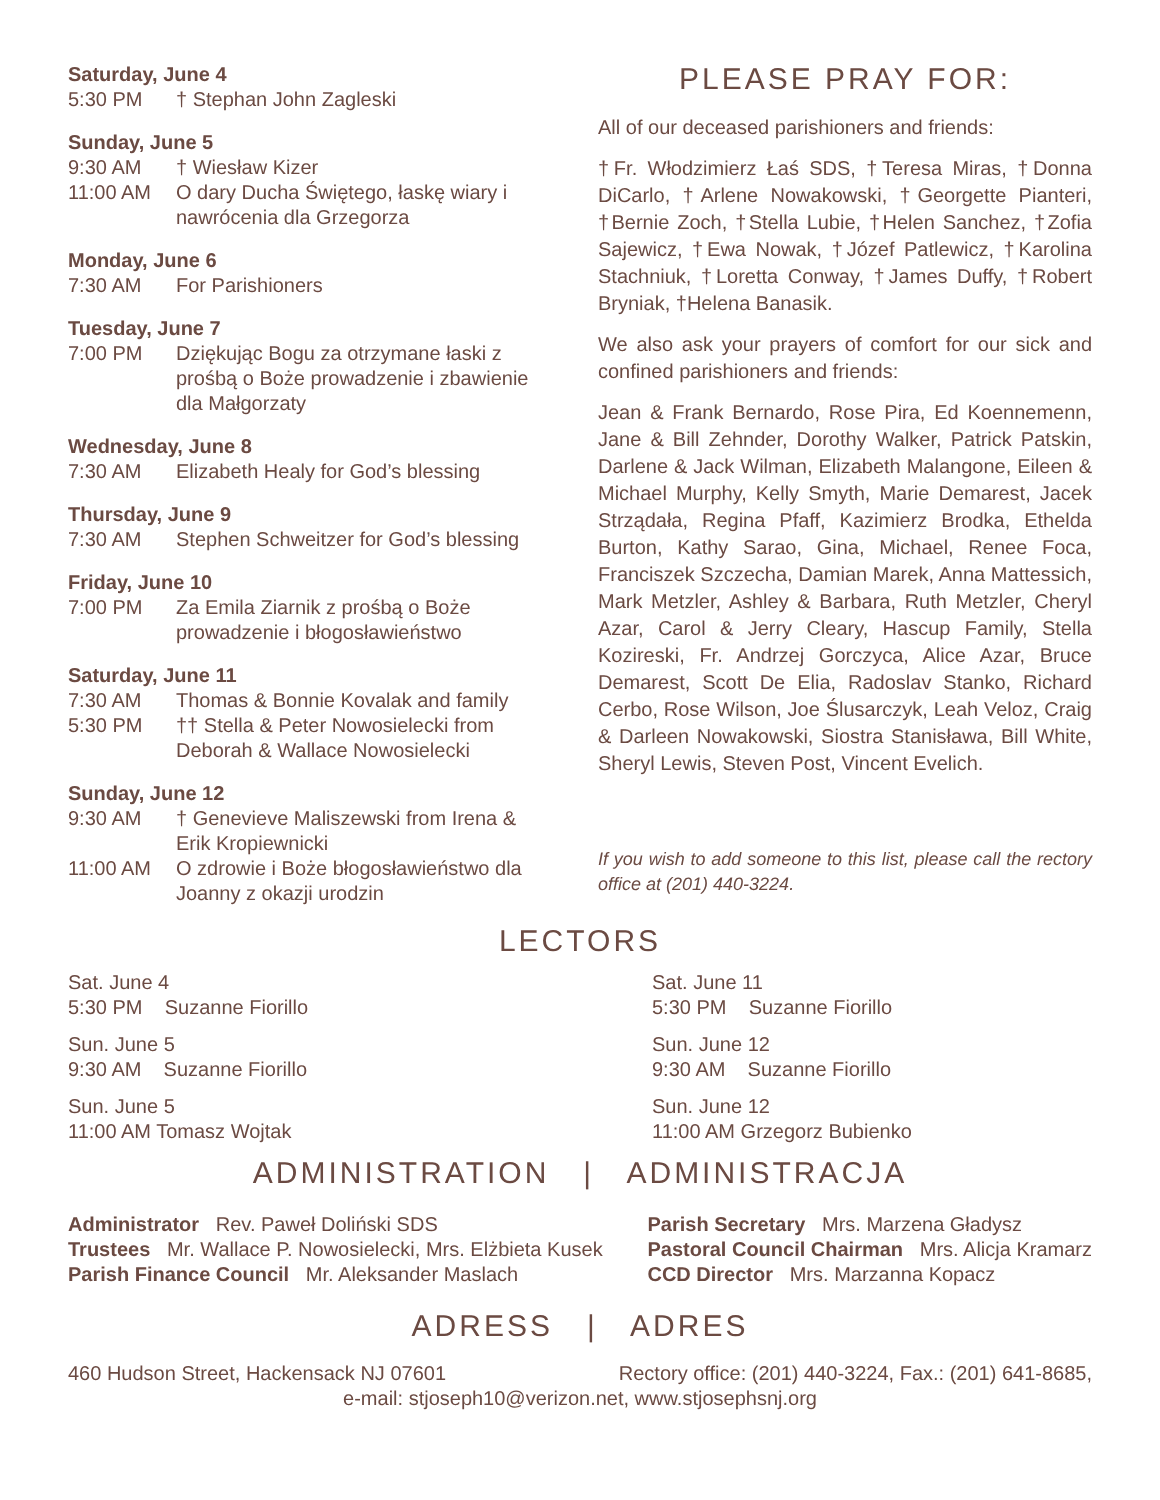Saturday, June 4
5:30 PM † Stephan John Zagleski
Sunday, June 5
9:30 AM † Wiesław Kizer
11:00 AM O dary Ducha Świętego, łaskę wiary i nawrócenia dla Grzegorza
Monday, June 6
7:30 AM For Parishioners
Tuesday, June 7
7:00 PM Dziękując Bogu za otrzymane łaski z prośbą o Boże prowadzenie i zbawienie dla Małgorzaty
Wednesday, June 8
7:30 AM Elizabeth Healy for God’s blessing
Thursday, June 9
7:30 AM Stephen Schweitzer for God’s blessing
Friday, June 10
7:00 PM Za Emila Ziarnik z prośbą o Boże prowadzenie i błogosławieństwo
Saturday, June 11
7:30 AM Thomas & Bonnie Kovalak and family
5:30 PM †† Stella & Peter Nowosielecki from Deborah & Wallace Nowosielecki
Sunday, June 12
9:30 AM † Genevieve Maliszewski from Irena & Erik Kropiewnicki
11:00 AM O zdrowie i Boże błogosławieństwo dla Joanny z okazji urodzin
PLEASE PRAY FOR:
All of our deceased parishioners and friends:
†Fr. Włodzimierz Łaś SDS, †Teresa Miras, †Donna DiCarlo, †Arlene Nowakowski, †Georgette Pianteri, †Bernie Zoch, †Stella Lubie, †Helen Sanchez, †Zofia Sajewicz, †Ewa Nowak, †Józef Patlewicz, †Karolina Stachniuk, †Loretta Conway, †James Duffy, †Robert Bryniak, †Helena Banasik.
We also ask your prayers of comfort for our sick and confined parishioners and friends:
Jean & Frank Bernardo, Rose Pira, Ed Koennemenn, Jane & Bill Zehnder, Dorothy Walker, Patrick Patskin, Darlene & Jack Wilman, Elizabeth Malangone, Eileen & Michael Murphy, Kelly Smyth, Marie Demarest, Jacek Strządała, Regina Pfaff, Kazimierz Brodka, Ethelda Burton, Kathy Sarao, Gina, Michael, Renee Foca, Franciszek Szczecha, Damian Marek, Anna Mattessich, Mark Metzler, Ashley & Barbara, Ruth Metzler, Cheryl Azar, Carol & Jerry Cleary, Hascup Family, Stella Kozireski, Fr. Andrzej Gorczyca, Alice Azar, Bruce Demarest, Scott De Elia, Radoslav Stanko, Richard Cerbo, Rose Wilson, Joe Ślusarczyk, Leah Veloz, Craig & Darleen Nowakowski, Siostra Stanisława, Bill White, Sheryl Lewis, Steven Post, Vincent Evelich.
If you wish to add someone to this list, please call the rectory office at (201) 440-3224.
LECTORS
Sat. June 4
5:30 PM Suzanne Fiorillo
Sun. June 5
9:30 AM Suzanne Fiorillo
Sun. June 5
11:00 AM Tomasz Wojtak
Sat. June 11
5:30 PM Suzanne Fiorillo
Sun. June 12
9:30 AM Suzanne Fiorillo
Sun. June 12
11:00 AM Grzegorz Bubienko
ADMINISTRATION | ADMINISTRACJA
Administrator Rev. Paweł Doliński SDS
Trustees Mr. Wallace P. Nowosielecki, Mrs. Elżbieta Kusek
Parish Finance Council Mr. Aleksander Maslach
Parish Secretary Mrs. Marzena Gładysz
Pastoral Council Chairman Mrs. Alicja Kramarz
CCD Director Mrs. Marzanna Kopacz
ADRESS | ADRES
460 Hudson Street, Hackensack NJ 07601 Rectory office: (201) 440-3224, Fax.: (201) 641-8685,
e-mail: stjoseph10@verizon.net, www.stjosephsnj.org